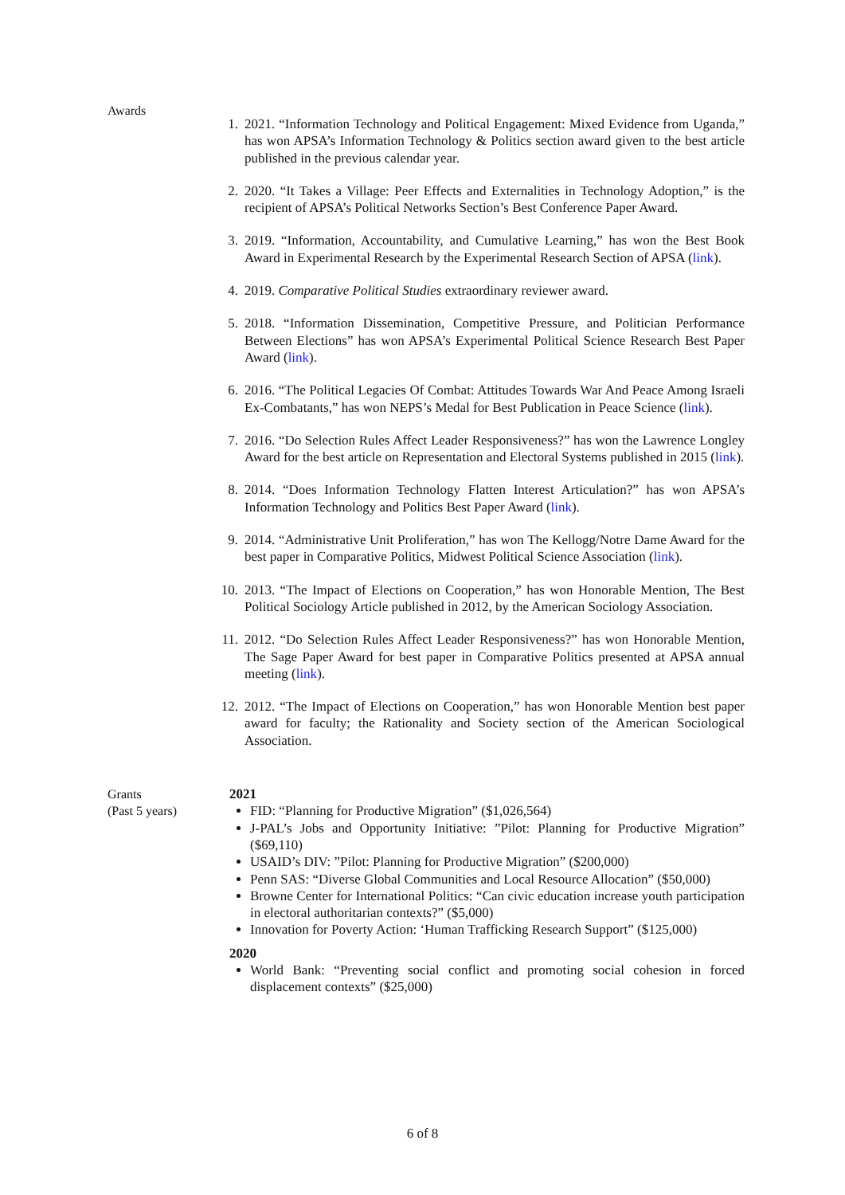Awards
1. 2021. “Information Technology and Political Engagement: Mixed Evidence from Uganda,” has won APSA’s Information Technology & Politics section award given to the best article published in the previous calendar year.
2. 2020. “It Takes a Village: Peer Effects and Externalities in Technology Adoption,” is the recipient of APSA’s Political Networks Section’s Best Conference Paper Award.
3. 2019. “Information, Accountability, and Cumulative Learning,” has won the Best Book Award in Experimental Research by the Experimental Research Section of APSA (link).
4. 2019. Comparative Political Studies extraordinary reviewer award.
5. 2018. “Information Dissemination, Competitive Pressure, and Politician Performance Between Elections” has won APSA’s Experimental Political Science Research Best Paper Award (link).
6. 2016. “The Political Legacies Of Combat: Attitudes Towards War And Peace Among Israeli Ex-Combatants,” has won NEPS’s Medal for Best Publication in Peace Science (link).
7. 2016. “Do Selection Rules Affect Leader Responsiveness?” has won the Lawrence Longley Award for the best article on Representation and Electoral Systems published in 2015 (link).
8. 2014. “Does Information Technology Flatten Interest Articulation?” has won APSA’s Information Technology and Politics Best Paper Award (link).
9. 2014. “Administrative Unit Proliferation,” has won The Kellogg/Notre Dame Award for the best paper in Comparative Politics, Midwest Political Science Association (link).
10. 2013. “The Impact of Elections on Cooperation,” has won Honorable Mention, The Best Political Sociology Article published in 2012, by the American Sociology Association.
11. 2012. “Do Selection Rules Affect Leader Responsiveness?” has won Honorable Mention, The Sage Paper Award for best paper in Comparative Politics presented at APSA annual meeting (link).
12. 2012. “The Impact of Elections on Cooperation,” has won Honorable Mention best paper award for faculty; the Rationality and Society section of the American Sociological Association.
Grants
(Past 5 years)
2021
FID: “Planning for Productive Migration” ($1,026,564)
J-PAL’s Jobs and Opportunity Initiative: ”Pilot: Planning for Productive Migration” ($69,110)
USAID’s DIV: ”Pilot: Planning for Productive Migration” ($200,000)
Penn SAS: “Diverse Global Communities and Local Resource Allocation” ($50,000)
Browne Center for International Politics: “Can civic education increase youth participation in electoral authoritarian contexts?” ($5,000)
Innovation for Poverty Action: ‘Human Trafficking Research Support” ($125,000)
2020
World Bank: “Preventing social conflict and promoting social cohesion in forced displacement contexts” ($25,000)
6 of 8